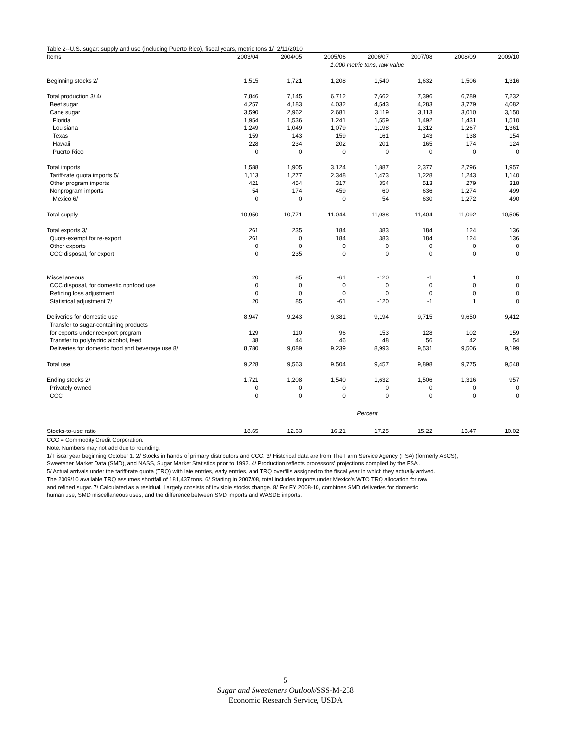Table 2--U.S. sugar: supply and use (including Puerto Rico), fiscal years, metric tons 1/ 2/11/2010
| Items | 2003/04 | 2004/05 | 2005/06 | 2006/07 | 2007/08 | 2008/09 | 2009/10 |
| --- | --- | --- | --- | --- | --- | --- | --- |
| | 1,000 metric tons, raw value | | | | | | |
| Beginning stocks 2/ | 1,515 | 1,721 | 1,208 | 1,540 | 1,632 | 1,506 | 1,316 |
| Total production 3/ 4/ | 7,846 | 7,145 | 6,712 | 7,662 | 7,396 | 6,789 | 7,232 |
| Beet sugar | 4,257 | 4,183 | 4,032 | 4,543 | 4,283 | 3,779 | 4,082 |
| Cane sugar | 3,590 | 2,962 | 2,681 | 3,119 | 3,113 | 3,010 | 3,150 |
| Florida | 1,954 | 1,536 | 1,241 | 1,559 | 1,492 | 1,431 | 1,510 |
| Louisiana | 1,249 | 1,049 | 1,079 | 1,198 | 1,312 | 1,267 | 1,361 |
| Texas | 159 | 143 | 159 | 161 | 143 | 138 | 154 |
| Hawaii | 228 | 234 | 202 | 201 | 165 | 174 | 124 |
| Puerto Rico | 0 | 0 | 0 | 0 | 0 | 0 | 0 |
| Total imports | 1,588 | 1,905 | 3,124 | 1,887 | 2,377 | 2,796 | 1,957 |
| Tariff-rate quota imports 5/ | 1,113 | 1,277 | 2,348 | 1,473 | 1,228 | 1,243 | 1,140 |
| Other program imports | 421 | 454 | 317 | 354 | 513 | 279 | 318 |
| Nonprogram imports | 54 | 174 | 459 | 60 | 636 | 1,274 | 499 |
| Mexico 6/ | 0 | 0 | 0 | 54 | 630 | 1,272 | 490 |
| Total supply | 10,950 | 10,771 | 11,044 | 11,088 | 11,404 | 11,092 | 10,505 |
| Total exports 3/ | 261 | 235 | 184 | 383 | 184 | 124 | 136 |
| Quota-exempt for re-export | 261 | 0 | 184 | 383 | 184 | 124 | 136 |
| Other exports | 0 | 0 | 0 | 0 | 0 | 0 | 0 |
| CCC disposal, for export | 0 | 235 | 0 | 0 | 0 | 0 | 0 |
| Miscellaneous | 20 | 85 | -61 | -120 | -1 | 1 | 0 |
| CCC disposal, for domestic nonfood use | 0 | 0 | 0 | 0 | 0 | 0 | 0 |
| Refining loss adjustment | 0 | 0 | 0 | 0 | 0 | 0 | 0 |
| Statistical adjustment 7/ | 20 | 85 | -61 | -120 | -1 | 1 | 0 |
| Deliveries for domestic use | 8,947 | 9,243 | 9,381 | 9,194 | 9,715 | 9,650 | 9,412 |
| Transfer to sugar-containing products | | | | | | | |
| for exports under reexport program | 129 | 110 | 96 | 153 | 128 | 102 | 159 |
| Transfer to polyhydric alcohol, feed | 38 | 44 | 46 | 48 | 56 | 42 | 54 |
| Deliveries for domestic food and beverage use 8/ | 8,780 | 9,089 | 9,239 | 8,993 | 9,531 | 9,506 | 9,199 |
| Total use | 9,228 | 9,563 | 9,504 | 9,457 | 9,898 | 9,775 | 9,548 |
| Ending stocks 2/ | 1,721 | 1,208 | 1,540 | 1,632 | 1,506 | 1,316 | 957 |
| Privately owned | 0 | 0 | 0 | 0 | 0 | 0 | 0 |
| CCC | 0 | 0 | 0 | 0 | 0 | 0 | 0 |
| | Percent | | | | | | |
| Stocks-to-use ratio | 18.65 | 12.63 | 16.21 | 17.25 | 15.22 | 13.47 | 10.02 |
CCC = Commodity Credit Corporation.
Note: Numbers may not add due to rounding.
1/ Fiscal year beginning October 1. 2/ Stocks in hands of primary distributors and CCC. 3/ Historical data are from The Farm Service Agency (FSA) (formerly ASCS),
Sweetener Market Data (SMD), and NASS, Sugar Market Statistics prior to 1992. 4/ Production reflects processors' projections compiled by the FSA .
5/ Actual arrivals under the tariff-rate quota (TRQ) with late entries, early entries, and TRQ overfills assigned to the fiscal year in which they actually arrived.
The 2009/10 available TRQ assumes shortfall of 181,437 tons. 6/ Starting in 2007/08, total includes imports under Mexico's WTO TRQ allocation for raw
and refined sugar. 7/ Calculated as a residual. Largely consists of invisible stocks change. 8/ For FY 2008-10, combines SMD deliveries for domestic
human use, SMD miscellaneous uses, and the difference between SMD imports and WASDE imports.
5
Sugar and Sweeteners Outlook/SSS-M-258
Economic Research Service, USDA